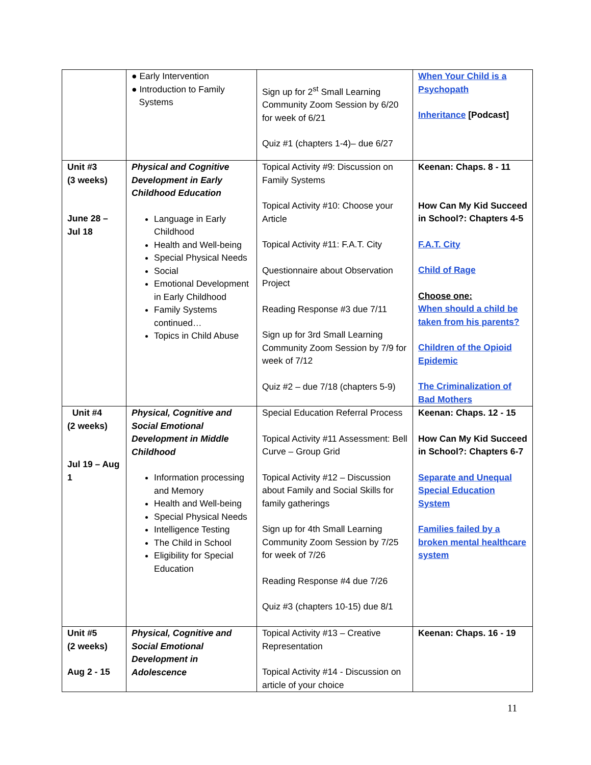| | ● Early Intervention ● Introduction to Family Systems | Sign up for 2<sup>st</sup> Small Learning Community Zoom Session by 6/20 for week of 6/21 Quiz #1 (chapters 1-4)– due 6/27 | When Your Child is a Psychopath Inheritance [Podcast] |
| Unit #3 (3 weeks) June 28 – Jul 18 | Physical and Cognitive Development in Early Childhood Education Language in Early Childhood Health and Well-being Special Physical Needs Social Emotional Development in Early Childhood Family Systems continued… Topics in Child Abuse | Topical Activity #9: Discussion on Family Systems Topical Activity #10: Choose your Article Topical Activity #11: F.A.T. City Questionnaire about Observation Project Reading Response #3 due 7/11 Sign up for 3rd Small Learning Community Zoom Session by 7/9 for week of 7/12 Quiz #2 – due 7/18 (chapters 5-9) | Keenan: Chaps. 8 - 11 How Can My Kid Succeed in School?: Chapters 4-5 F.A.T. City Child of Rage Choose one: When should a child be taken from his parents? Children of the Opioid Epidemic The Criminalization of Bad Mothers |
| Unit #4 (2 weeks) Jul 19 – Aug 1 | Physical, Cognitive and Social Emotional Development in Middle Childhood Information processing and Memory Health and Well-being Special Physical Needs Intelligence Testing The Child in School Eligibility for Special Education | Special Education Referral Process Topical Activity #11 Assessment: Bell Curve – Group Grid Topical Activity #12 – Discussion about Family and Social Skills for family gatherings Sign up for 4th Small Learning Community Zoom Session by 7/25 for week of 7/26 Reading Response #4 due 7/26 Quiz #3 (chapters 10-15) due 8/1 | Keenan: Chaps. 12 - 15 How Can My Kid Succeed in School?: Chapters 6-7 Separate and Unequal Special Education System Families failed by a broken mental healthcare system |
| Unit #5 (2 weeks) Aug 2 - 15 | Physical, Cognitive and Social Emotional Development in Adolescence | Topical Activity #13 – Creative Representation Topical Activity #14 - Discussion on article of your choice | Keenan: Chaps. 16 - 19 |
11